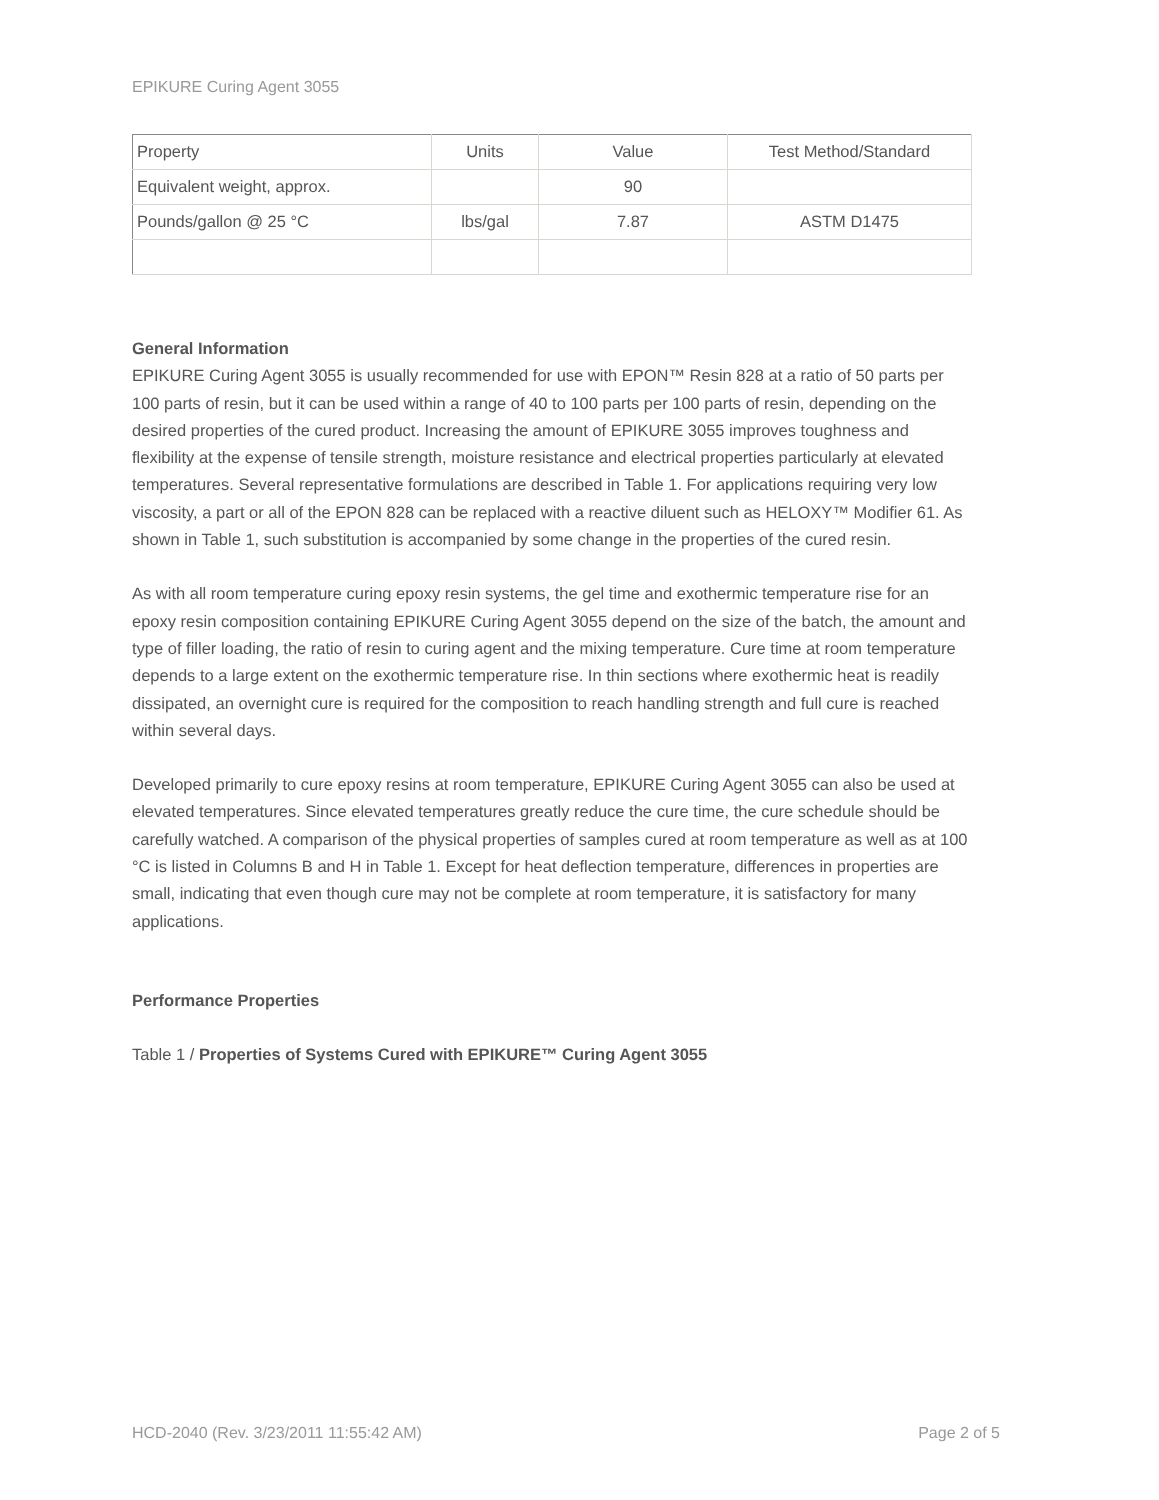EPIKURE Curing Agent 3055
| Property | Units | Value | Test Method/Standard |
| Equivalent weight, approx. | | 90 | |
| Pounds/gallon @ 25 °C | lbs/gal | 7.87 | ASTM D1475 |
General Information
EPIKURE Curing Agent 3055 is usually recommended for use with EPON™ Resin 828 at a ratio of 50 parts per 100 parts of resin, but it can be used within a range of 40 to 100 parts per 100 parts of resin, depending on the desired properties of the cured product. Increasing the amount of EPIKURE 3055 improves toughness and flexibility at the expense of tensile strength, moisture resistance and electrical properties particularly at elevated temperatures. Several representative formulations are described in Table 1. For applications requiring very low viscosity, a part or all of the EPON 828 can be replaced with a reactive diluent such as HELOXY™ Modifier 61. As shown in Table 1, such substitution is accompanied by some change in the properties of the cured resin.
As with all room temperature curing epoxy resin systems, the gel time and exothermic temperature rise for an epoxy resin composition containing EPIKURE Curing Agent 3055 depend on the size of the batch, the amount and type of filler loading, the ratio of resin to curing agent and the mixing temperature. Cure time at room temperature depends to a large extent on the exothermic temperature rise. In thin sections where exothermic heat is readily dissipated, an overnight cure is required for the composition to reach handling strength and full cure is reached within several days.
Developed primarily to cure epoxy resins at room temperature, EPIKURE Curing Agent 3055 can also be used at elevated temperatures. Since elevated temperatures greatly reduce the cure time, the cure schedule should be carefully watched. A comparison of the physical properties of samples cured at room temperature as well as at 100 °C is listed in Columns B and H in Table 1. Except for heat deflection temperature, differences in properties are small, indicating that even though cure may not be complete at room temperature, it is satisfactory for many applications.
Performance Properties
Table 1 / Properties of Systems Cured with EPIKURE™ Curing Agent 3055
HCD-2040 (Rev. 3/23/2011 11:55:42 AM) Page 2 of 5